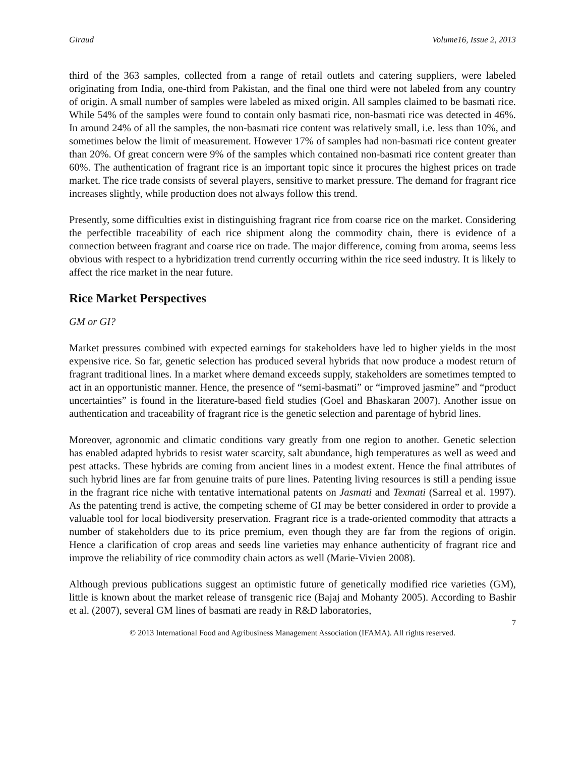Giraud Volume16, Issue 2, 2013
third of the 363 samples, collected from a range of retail outlets and catering suppliers, were labeled originating from India, one-third from Pakistan, and the final one third were not labeled from any country of origin. A small number of samples were labeled as mixed origin. All samples claimed to be basmati rice. While 54% of the samples were found to contain only basmati rice, non-basmati rice was detected in 46%. In around 24% of all the samples, the non-basmati rice content was relatively small, i.e. less than 10%, and sometimes below the limit of measurement. However 17% of samples had non-basmati rice content greater than 20%. Of great concern were 9% of the samples which contained non-basmati rice content greater than 60%. The authentication of fragrant rice is an important topic since it procures the highest prices on trade market. The rice trade consists of several players, sensitive to market pressure. The demand for fragrant rice increases slightly, while production does not always follow this trend.
Presently, some difficulties exist in distinguishing fragrant rice from coarse rice on the market. Considering the perfectible traceability of each rice shipment along the commodity chain, there is evidence of a connection between fragrant and coarse rice on trade. The major difference, coming from aroma, seems less obvious with respect to a hybridization trend currently occurring within the rice seed industry. It is likely to affect the rice market in the near future.
Rice Market Perspectives
GM or GI?
Market pressures combined with expected earnings for stakeholders have led to higher yields in the most expensive rice. So far, genetic selection has produced several hybrids that now produce a modest return of fragrant traditional lines. In a market where demand exceeds supply, stakeholders are sometimes tempted to act in an opportunistic manner. Hence, the presence of “semi-basmati” or “improved jasmine” and “product uncertainties” is found in the literature-based field studies (Goel and Bhaskaran 2007). Another issue on authentication and traceability of fragrant rice is the genetic selection and parentage of hybrid lines.
Moreover, agronomic and climatic conditions vary greatly from one region to another. Genetic selection has enabled adapted hybrids to resist water scarcity, salt abundance, high temperatures as well as weed and pest attacks. These hybrids are coming from ancient lines in a modest extent. Hence the final attributes of such hybrid lines are far from genuine traits of pure lines. Patenting living resources is still a pending issue in the fragrant rice niche with tentative international patents on Jasmati and Texmati (Sarreal et al. 1997). As the patenting trend is active, the competing scheme of GI may be better considered in order to provide a valuable tool for local biodiversity preservation. Fragrant rice is a trade-oriented commodity that attracts a number of stakeholders due to its price premium, even though they are far from the regions of origin. Hence a clarification of crop areas and seeds line varieties may enhance authenticity of fragrant rice and improve the reliability of rice commodity chain actors as well (Marie-Vivien 2008).
Although previous publications suggest an optimistic future of genetically modified rice varieties (GM), little is known about the market release of transgenic rice (Bajaj and Mohanty 2005). According to Bashir et al. (2007), several GM lines of basmati are ready in R&D laboratories,
7
© 2013 International Food and Agribusiness Management Association (IFAMA). All rights reserved.